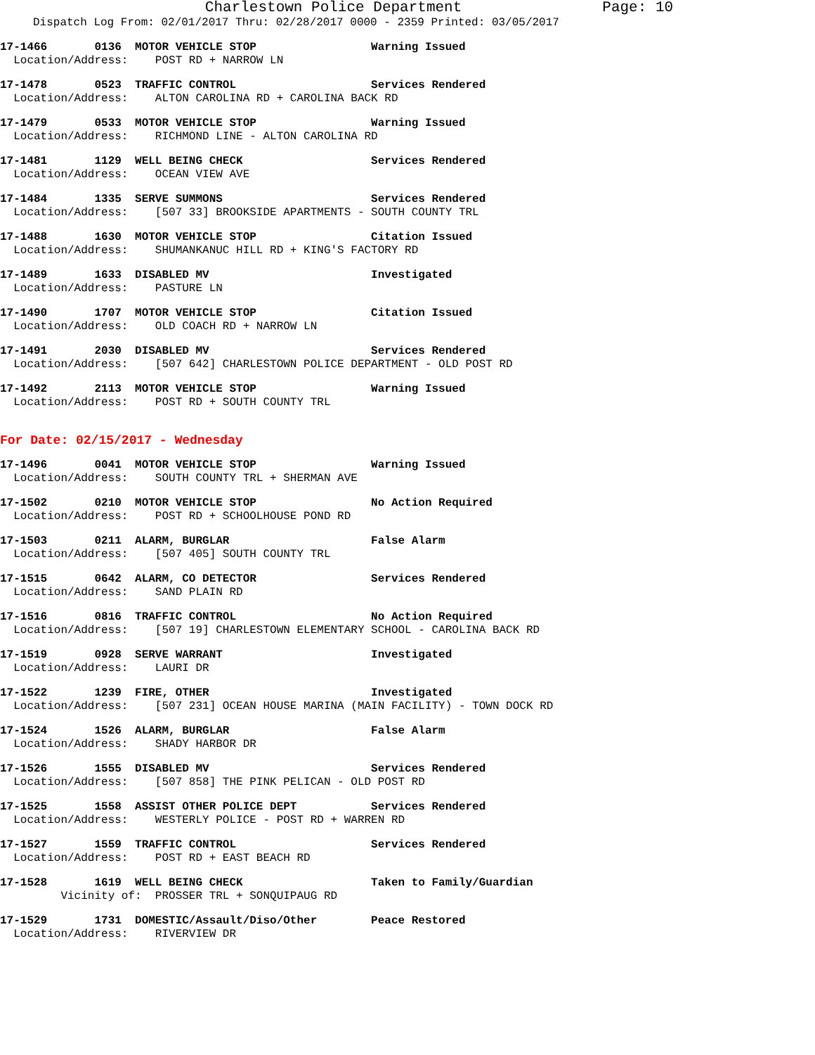Charlestown Police Department Page: 10
Dispatch Log From: 02/01/2017 Thru: 02/28/2017 0000 - 2359 Printed: 03/05/2017
17-1466 0136 MOTOR VEHICLE STOP Warning Issued
Location/Address: POST RD + NARROW LN
17-1478 0523 TRAFFIC CONTROL Services Rendered
Location/Address: ALTON CAROLINA RD + CAROLINA BACK RD
17-1479 0533 MOTOR VEHICLE STOP Warning Issued
Location/Address: RICHMOND LINE - ALTON CAROLINA RD
17-1481 1129 WELL BEING CHECK Services Rendered
Location/Address: OCEAN VIEW AVE
17-1484 1335 SERVE SUMMONS Services Rendered
Location/Address: [507 33] BROOKSIDE APARTMENTS - SOUTH COUNTY TRL
17-1488 1630 MOTOR VEHICLE STOP Citation Issued
Location/Address: SHUMANKANUC HILL RD + KING'S FACTORY RD
17-1489 1633 DISABLED MV Investigated
Location/Address: PASTURE LN
17-1490 1707 MOTOR VEHICLE STOP Citation Issued
Location/Address: OLD COACH RD + NARROW LN
17-1491 2030 DISABLED MV Services Rendered
Location/Address: [507 642] CHARLESTOWN POLICE DEPARTMENT - OLD POST RD
17-1492 2113 MOTOR VEHICLE STOP Warning Issued
Location/Address: POST RD + SOUTH COUNTY TRL
For Date: 02/15/2017 - Wednesday
17-1496 0041 MOTOR VEHICLE STOP Warning Issued
Location/Address: SOUTH COUNTY TRL + SHERMAN AVE
17-1502 0210 MOTOR VEHICLE STOP No Action Required
Location/Address: POST RD + SCHOOLHOUSE POND RD
17-1503 0211 ALARM, BURGLAR False Alarm
Location/Address: [507 405] SOUTH COUNTY TRL
17-1515 0642 ALARM, CO DETECTOR Services Rendered
Location/Address: SAND PLAIN RD
17-1516 0816 TRAFFIC CONTROL No Action Required
Location/Address: [507 19] CHARLESTOWN ELEMENTARY SCHOOL - CAROLINA BACK RD
17-1519 0928 SERVE WARRANT Investigated
Location/Address: LAURI DR
17-1522 1239 FIRE, OTHER Investigated
Location/Address: [507 231] OCEAN HOUSE MARINA (MAIN FACILITY) - TOWN DOCK RD
17-1524 1526 ALARM, BURGLAR False Alarm
Location/Address: SHADY HARBOR DR
17-1526 1555 DISABLED MV Services Rendered
Location/Address: [507 858] THE PINK PELICAN - OLD POST RD
17-1525 1558 ASSIST OTHER POLICE DEPT Services Rendered
Location/Address: WESTERLY POLICE - POST RD + WARREN RD
17-1527 1559 TRAFFIC CONTROL Services Rendered
Location/Address: POST RD + EAST BEACH RD
17-1528 1619 WELL BEING CHECK Taken to Family/Guardian
Vicinity of: PROSSER TRL + SONQUIPAUG RD
17-1529 1731 DOMESTIC/Assault/Diso/Other Peace Restored
Location/Address: RIVERVIEW DR